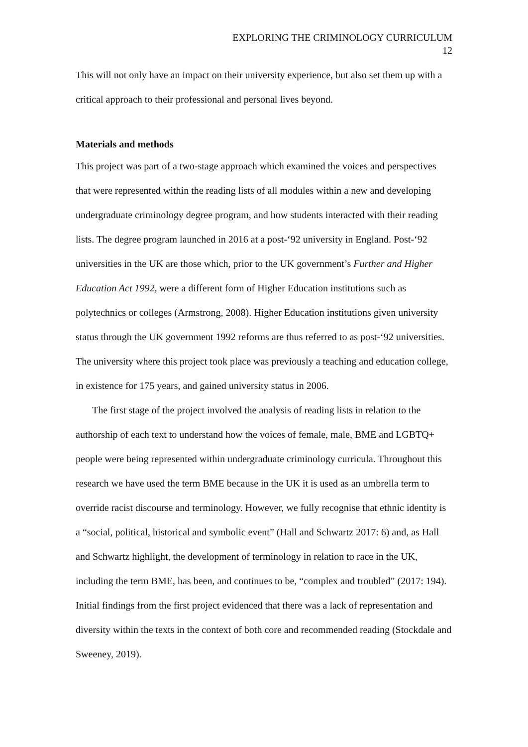EXPLORING THE CRIMINOLOGY CURRICULUM
12
This will not only have an impact on their university experience, but also set them up with a critical approach to their professional and personal lives beyond.
Materials and methods
This project was part of a two-stage approach which examined the voices and perspectives that were represented within the reading lists of all modules within a new and developing undergraduate criminology degree program, and how students interacted with their reading lists. The degree program launched in 2016 at a post-‘92 university in England. Post-‘92 universities in the UK are those which, prior to the UK government’s Further and Higher Education Act 1992, were a different form of Higher Education institutions such as polytechnics or colleges (Armstrong, 2008). Higher Education institutions given university status through the UK government 1992 reforms are thus referred to as post-‘92 universities. The university where this project took place was previously a teaching and education college, in existence for 175 years, and gained university status in 2006.
The first stage of the project involved the analysis of reading lists in relation to the authorship of each text to understand how the voices of female, male, BME and LGBTQ+ people were being represented within undergraduate criminology curricula. Throughout this research we have used the term BME because in the UK it is used as an umbrella term to override racist discourse and terminology. However, we fully recognise that ethnic identity is a “social, political, historical and symbolic event” (Hall and Schwartz 2017: 6) and, as Hall and Schwartz highlight, the development of terminology in relation to race in the UK, including the term BME, has been, and continues to be, “complex and troubled” (2017: 194). Initial findings from the first project evidenced that there was a lack of representation and diversity within the texts in the context of both core and recommended reading (Stockdale and Sweeney, 2019).